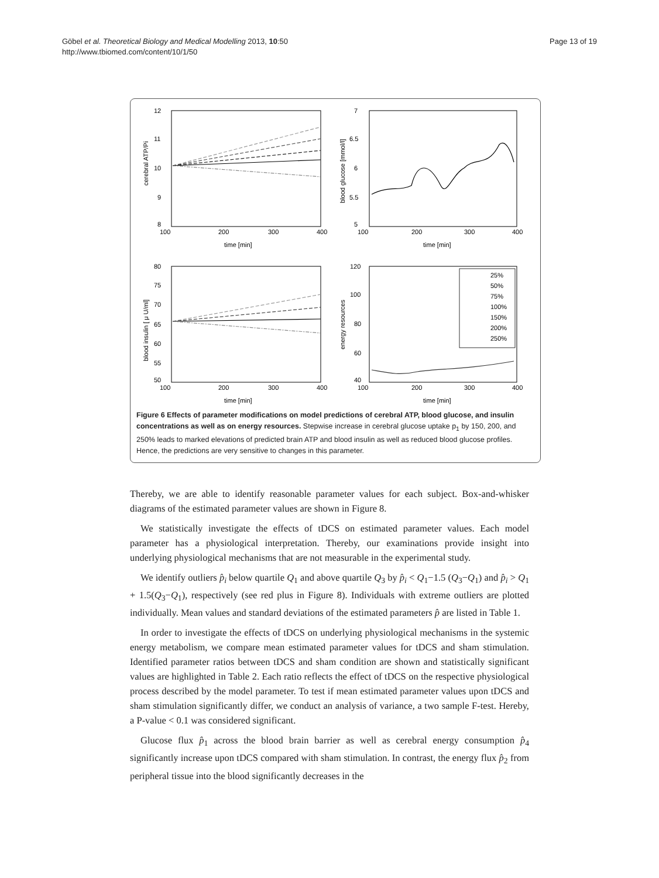Göbel et al. Theoretical Biology and Medical Modelling 2013, 10:50
http://www.tbiomed.com/content/10/1/50
Page 13 of 19
12
11
10
9
8
100
200
300
400
time [min]
7
6.5
6
5.5
5
100
200
300
400
time [min]
80
75
70
65
60
55
50
100
200
300
400
time [min]
120
100
80
60
40
100
200
300
400
time [min]
25%
50%
75%
100%
150%
200%
250%
cerebral ATP/Pi
blood glucose [mmol/l]
blood insulin [ μ U/ml]
energy resources
Figure 6 Effects of parameter modifications on model predictions of cerebral ATP, blood glucose, and insulin concentrations as well as on energy resources. Stepwise increase in cerebral glucose uptake p<sub>1</sub> by 150, 200, and 250% leads to marked elevations of predicted brain ATP and blood insulin as well as reduced blood glucose profiles. Hence, the predictions are very sensitive to changes in this parameter.
Thereby, we are able to identify reasonable parameter values for each subject. Box-and-whisker diagrams of the estimated parameter values are shown in Figure 8.
We statistically investigate the effects of tDCS on estimated parameter values. Each model parameter has a physiological interpretation. Thereby, our examinations provide insight into underlying physiological mechanisms that are not measurable in the experimental study.
We identify outliers p̂<sub>i</sub> below quartile Q<sub>1</sub> and above quartile Q<sub>3</sub> by p̂<sub>i</sub> < Q<sub>1</sub>−1.5 (Q<sub>3</sub>−Q<sub>1</sub>) and p̂<sub>i</sub> > Q<sub>1</sub> + 1.5(Q<sub>3</sub>−Q<sub>1</sub>), respectively (see red plus in Figure 8). Individuals with extreme outliers are plotted individually. Mean values and standard deviations of the estimated parameters p̂ are listed in Table 1.
In order to investigate the effects of tDCS on underlying physiological mechanisms in the systemic energy metabolism, we compare mean estimated parameter values for tDCS and sham stimulation. Identified parameter ratios between tDCS and sham condition are shown and statistically significant values are highlighted in Table 2. Each ratio reflects the effect of tDCS on the respective physiological process described by the model parameter. To test if mean estimated parameter values upon tDCS and sham stimulation significantly differ, we conduct an analysis of variance, a two sample F-test. Hereby, a P-value < 0.1 was considered significant.
Glucose flux p̂<sub>1</sub> across the blood brain barrier as well as cerebral energy consumption p̂<sub>4</sub> significantly increase upon tDCS compared with sham stimulation. In contrast, the energy flux p̂<sub>2</sub> from peripheral tissue into the blood significantly decreases in the